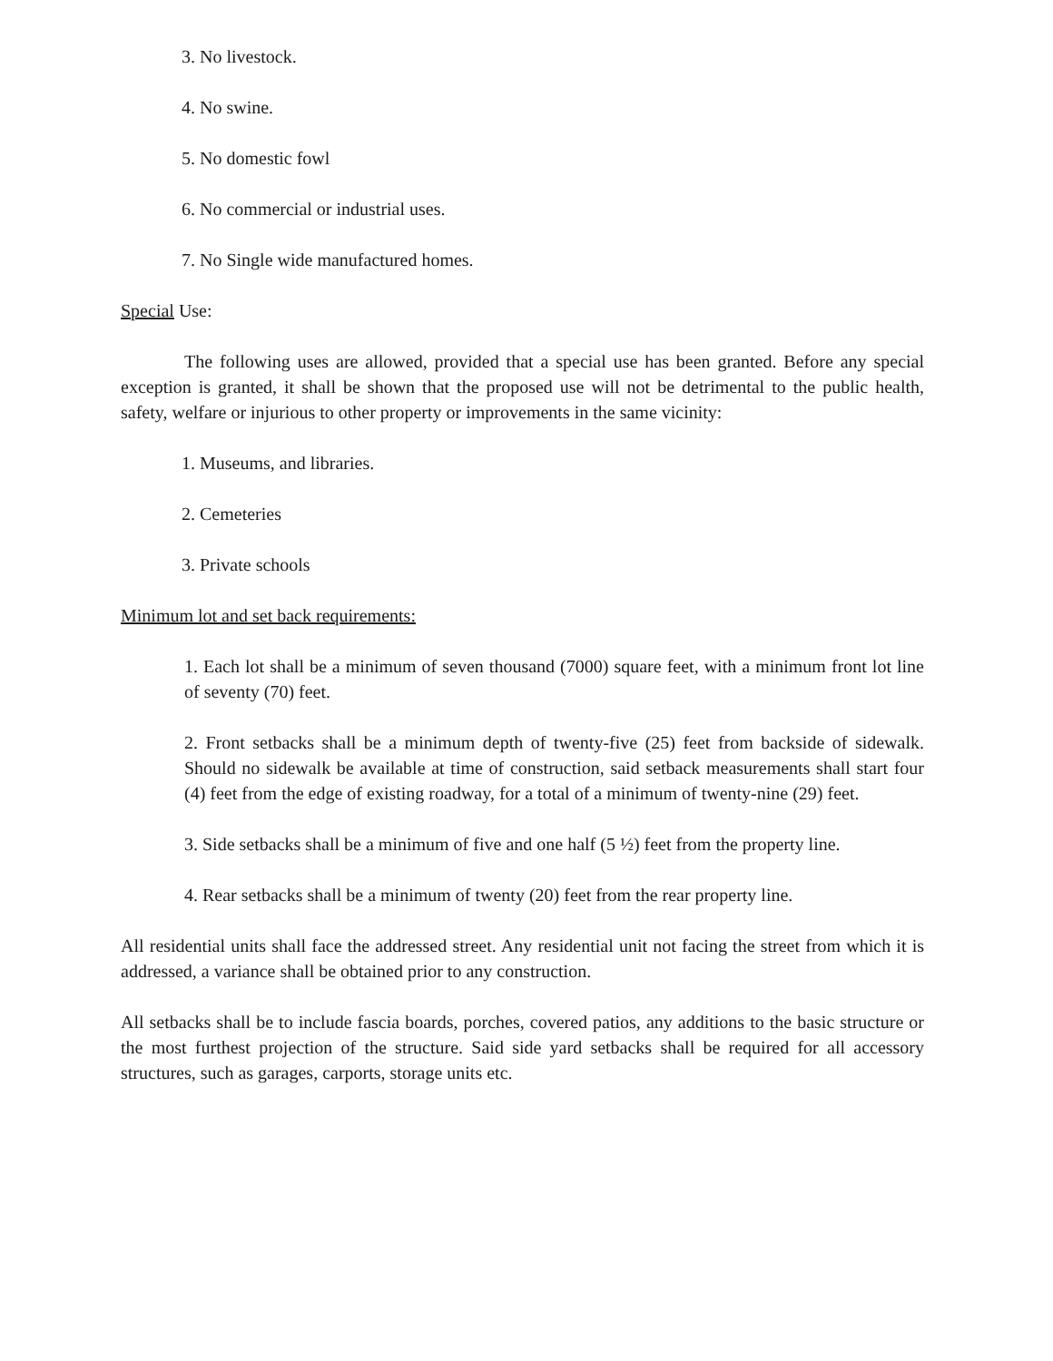3. No livestock.
4. No swine.
5. No domestic fowl
6. No commercial or industrial uses.
7. No Single wide manufactured homes.
Special Use:
The following uses are allowed, provided that a special use has been granted. Before any special exception is granted, it shall be shown that the proposed use will not be detrimental to the public health, safety, welfare or injurious to other property or improvements in the same vicinity:
1. Museums, and libraries.
2. Cemeteries
3. Private schools
Minimum lot and set back requirements:
1. Each lot shall be a minimum of seven thousand (7000) square feet, with a minimum front lot line of seventy (70) feet.
2. Front setbacks shall be a minimum depth of twenty-five (25) feet from backside of sidewalk. Should no sidewalk be available at time of construction, said setback measurements shall start four (4) feet from the edge of existing roadway, for a total of a minimum of twenty-nine (29) feet.
3. Side setbacks shall be a minimum of five and one half (5 ½) feet from the property line.
4. Rear setbacks shall be a minimum of twenty (20) feet from the rear property line.
All residential units shall face the addressed street. Any residential unit not facing the street from which it is addressed, a variance shall be obtained prior to any construction.
All setbacks shall be to include fascia boards, porches, covered patios, any additions to the basic structure or the most furthest projection of the structure. Said side yard setbacks shall be required for all accessory structures, such as garages, carports, storage units etc.